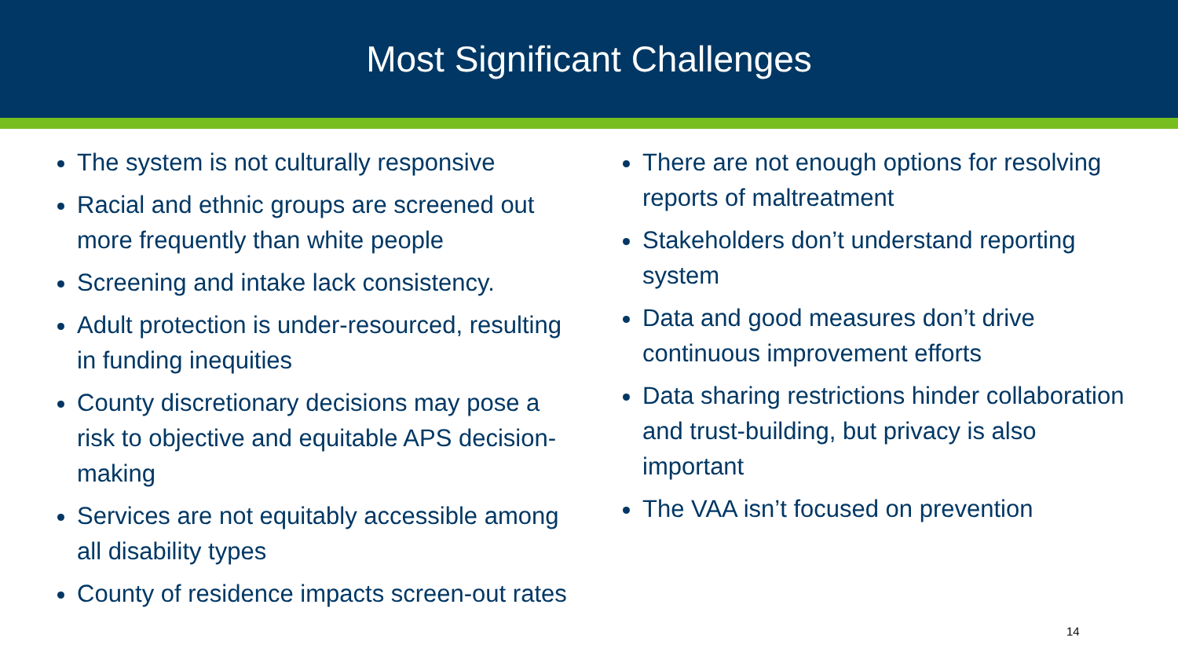Most Significant Challenges
The system is not culturally responsive
Racial and ethnic groups are screened out more frequently than white people
Screening and intake lack consistency.
Adult protection is under-resourced, resulting in funding inequities
County discretionary decisions may pose a risk to objective and equitable APS decision-making
Services are not equitably accessible among all disability types
County of residence impacts screen-out rates
There are not enough options for resolving reports of maltreatment
Stakeholders don’t understand reporting system
Data and good measures don’t drive continuous improvement efforts
Data sharing restrictions hinder collaboration and trust-building, but privacy is also important
The VAA isn’t focused on prevention
14